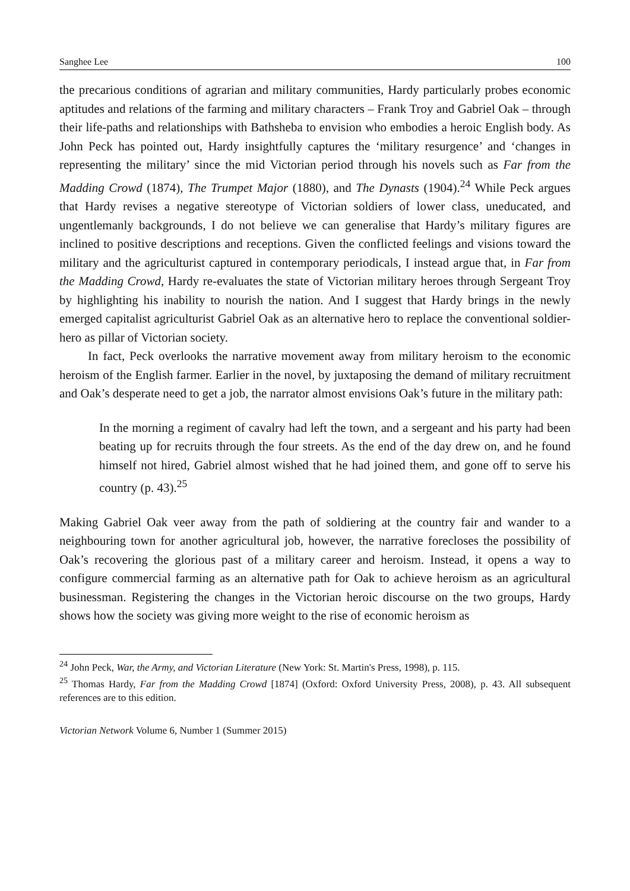Sanghee Lee 100
the precarious conditions of agrarian and military communities, Hardy particularly probes economic aptitudes and relations of the farming and military characters – Frank Troy and Gabriel Oak – through their life-paths and relationships with Bathsheba to envision who embodies a heroic English body. As John Peck has pointed out, Hardy insightfully captures the ‘military resurgence’ and ‘changes in representing the military’ since the mid Victorian period through his novels such as Far from the Madding Crowd (1874), The Trumpet Major (1880), and The Dynasts (1904).<sup>24</sup> While Peck argues that Hardy revises a negative stereotype of Victorian soldiers of lower class, uneducated, and ungentlemanly backgrounds, I do not believe we can generalise that Hardy’s military figures are inclined to positive descriptions and receptions. Given the conflicted feelings and visions toward the military and the agriculturist captured in contemporary periodicals, I instead argue that, in Far from the Madding Crowd, Hardy re-evaluates the state of Victorian military heroes through Sergeant Troy by highlighting his inability to nourish the nation. And I suggest that Hardy brings in the newly emerged capitalist agriculturist Gabriel Oak as an alternative hero to replace the conventional soldier-hero as pillar of Victorian society.
In fact, Peck overlooks the narrative movement away from military heroism to the economic heroism of the English farmer. Earlier in the novel, by juxtaposing the demand of military recruitment and Oak’s desperate need to get a job, the narrator almost envisions Oak’s future in the military path:
In the morning a regiment of cavalry had left the town, and a sergeant and his party had been beating up for recruits through the four streets. As the end of the day drew on, and he found himself not hired, Gabriel almost wished that he had joined them, and gone off to serve his country (p. 43).<sup>25</sup>
Making Gabriel Oak veer away from the path of soldiering at the country fair and wander to a neighbouring town for another agricultural job, however, the narrative forecloses the possibility of Oak’s recovering the glorious past of a military career and heroism. Instead, it opens a way to configure commercial farming as an alternative path for Oak to achieve heroism as an agricultural businessman. Registering the changes in the Victorian heroic discourse on the two groups, Hardy shows how the society was giving more weight to the rise of economic heroism as
<sup>24</sup> John Peck, War, the Army, and Victorian Literature (New York: St. Martin's Press, 1998), p. 115.
<sup>25</sup> Thomas Hardy, Far from the Madding Crowd [1874] (Oxford: Oxford University Press, 2008), p. 43. All subsequent references are to this edition.
Victorian Network Volume 6, Number 1 (Summer 2015)